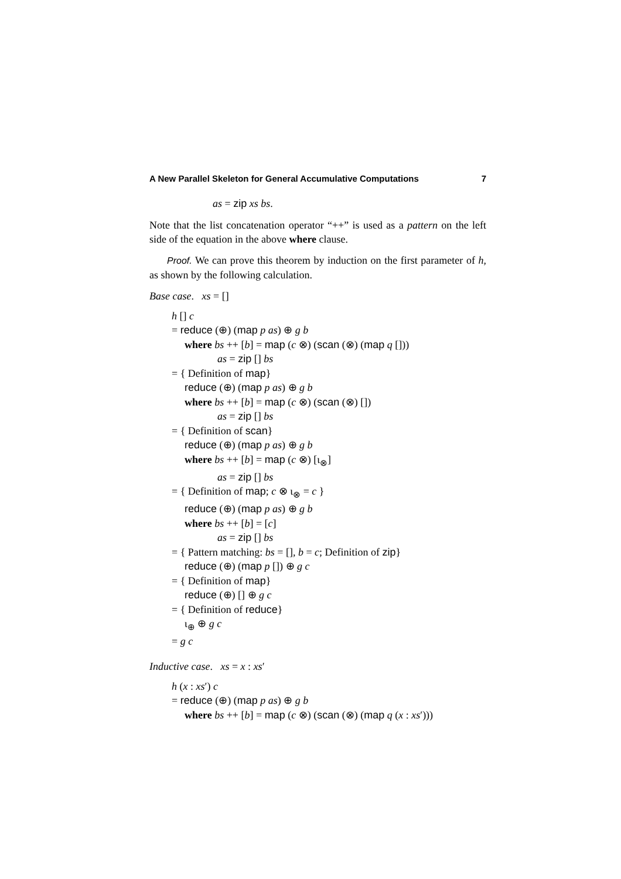A New Parallel Skeleton for General Accumulative Computations 7
as = zip xs bs.
Note that the list concatenation operator “++” is used as a pattern on the left side of the equation in the above where clause.
Proof. We can prove this theorem by induction on the first parameter of h, as shown by the following calculation.
Base case. xs = []
h [] c
= reduce (⊕) (map p as) ⊕ g b
where bs ++ [b] = map (c ⊗) (scan (⊗) (map q []))
as = zip [] bs
= { Definition of map}
reduce (⊕) (map p as) ⊕ g b
where bs ++ [b] = map (c ⊗) (scan (⊗) [])
as = zip [] bs
= { Definition of scan}
reduce (⊕) (map p as) ⊕ g b
where bs ++ [b] = map (c ⊗) [ι<sub>⊗</sub>]
as = zip [] bs
= { Definition of map; c ⊗ ι<sub>⊗</sub> = c }
reduce (⊕) (map p as) ⊕ g b
where bs ++ [b] = [c]
as = zip [] bs
= { Pattern matching: bs = [], b = c; Definition of zip}
reduce (⊕) (map p []) ⊕ g c
= { Definition of map}
reduce (⊕) [] ⊕ g c
= { Definition of reduce}
ι<sub>⊕</sub> ⊕ g c
= g c
Inductive case. xs = x : xs′
h (x : xs′) c
= reduce (⊕) (map p as) ⊕ g b
where bs ++ [b] = map (c ⊗) (scan (⊗) (map q (x : xs′)))